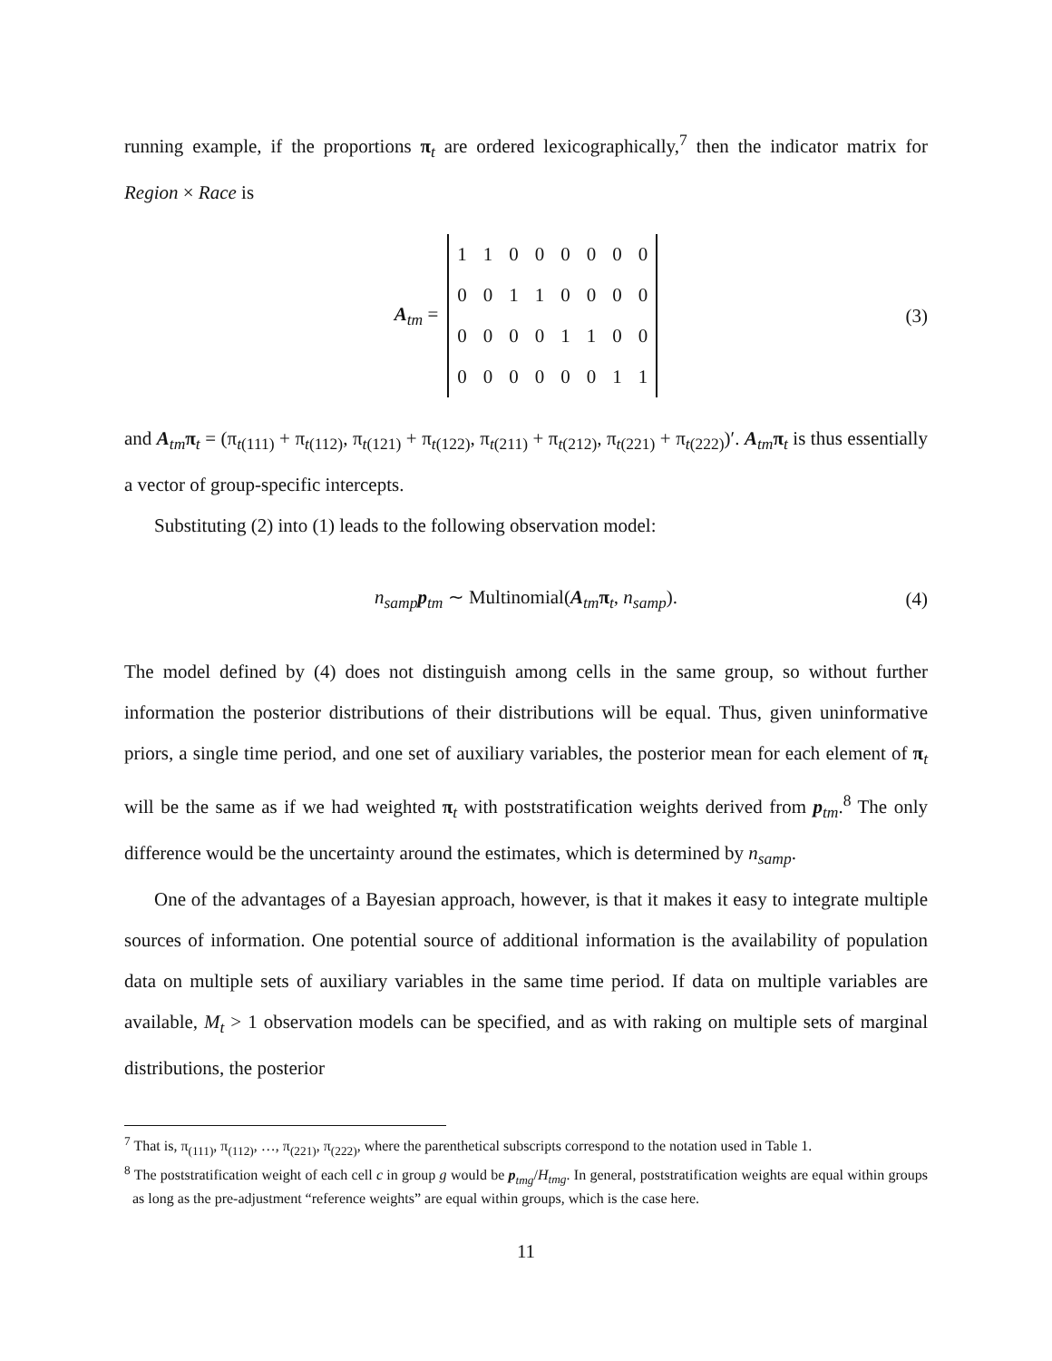running example, if the proportions π<sub>t</sub> are ordered lexicographically,<sup>7</sup> then the indicator matrix for Region × Race is
A<sub>tm</sub> =
| 1 | 1 | 0 | 0 | 0 | 0 | 0 | 0 |
| 0 | 0 | 1 | 1 | 0 | 0 | 0 | 0 |
| 0 | 0 | 0 | 0 | 1 | 1 | 0 | 0 |
| 0 | 0 | 0 | 0 | 0 | 0 | 1 | 1 |
(3)
and A<sub>tm</sub>π<sub>t</sub> = (π<sub>t(111)</sub> + π<sub>t(112)</sub>, π<sub>t(121)</sub> + π<sub>t(122)</sub>, π<sub>t(211)</sub> + π<sub>t(212)</sub>, π<sub>t(221)</sub> + π<sub>t(222)</sub>)′. A<sub>tm</sub>π<sub>t</sub> is thus essentially a vector of group-specific intercepts.
Substituting (2) into (1) leads to the following observation model:
n<sub>samp</sub> p<sub>tm</sub> ∼ Multinomial(A<sub>tm</sub>π<sub>t</sub>, n<sub>samp</sub>). (4)
The model defined by (4) does not distinguish among cells in the same group, so without further information the posterior distributions of their distributions will be equal. Thus, given uninformative priors, a single time period, and one set of auxiliary variables, the posterior mean for each element of π<sub>t</sub> will be the same as if we had weighted π<sub>t</sub> with poststratification weights derived from p<sub>tm</sub>.<sup>8</sup> The only difference would be the uncertainty around the estimates, which is determined by n<sub>samp</sub>.
One of the advantages of a Bayesian approach, however, is that it makes it easy to integrate multiple sources of information. One potential source of additional information is the availability of population data on multiple sets of auxiliary variables in the same time period. If data on multiple variables are available, M<sub>t</sub> > 1 observation models can be specified, and as with raking on multiple sets of marginal distributions, the posterior
<sup>7</sup> That is, π<sub>(111)</sub>, π<sub>(112)</sub>, …, π<sub>(221)</sub>, π<sub>(222)</sub>, where the parenthetical subscripts correspond to the notation used in Table 1.
<sup>8</sup> The poststratification weight of each cell c in group g would be p<sub>tmg</sub>/H<sub>tmg</sub>. In general, poststratification weights are equal within groups as long as the pre-adjustment “reference weights” are equal within groups, which is the case here.
11